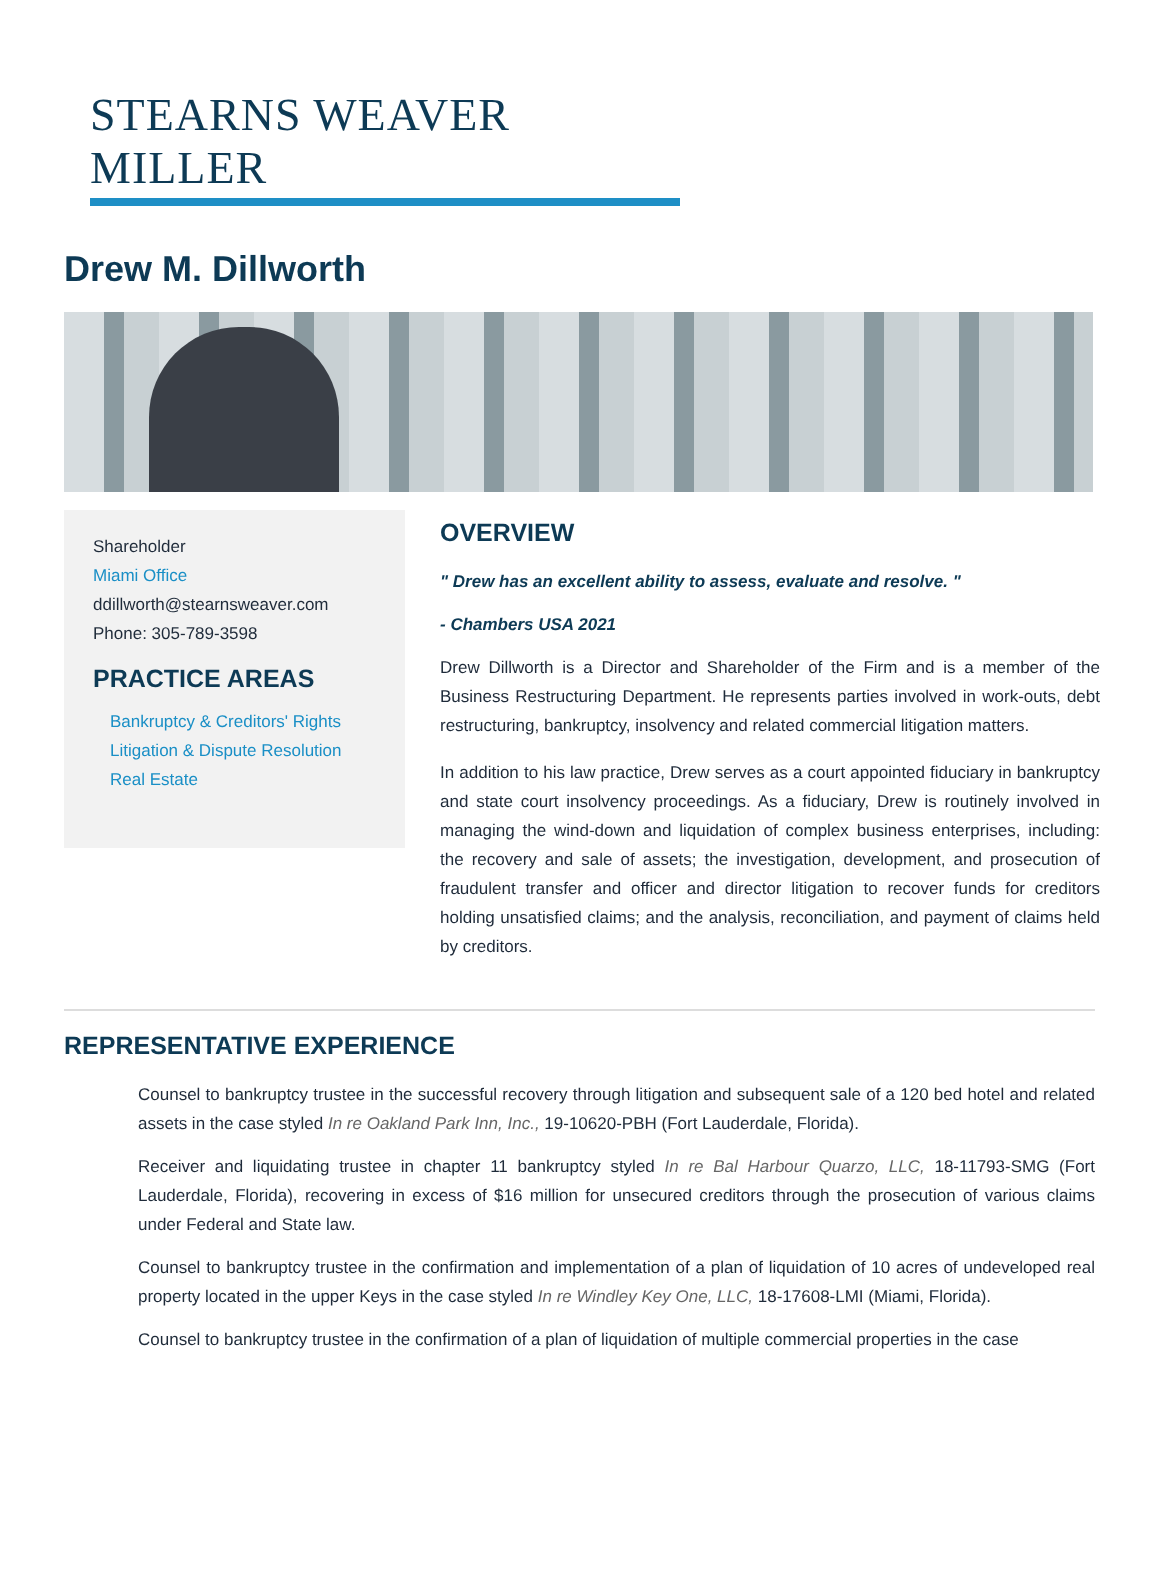STEARNS WEAVER MILLER
Drew M. Dillworth
Shareholder
Miami Office
ddillworth@stearnsweaver.com
Phone: 305-789-3598
PRACTICE AREAS
Bankruptcy & Creditors' Rights
Litigation & Dispute Resolution
Real Estate
OVERVIEW
" Drew has an excellent ability to assess, evaluate and resolve. "
- Chambers USA 2021
Drew Dillworth is a Director and Shareholder of the Firm and is a member of the Business Restructuring Department. He represents parties involved in work-outs, debt restructuring, bankruptcy, insolvency and related commercial litigation matters.
In addition to his law practice, Drew serves as a court appointed fiduciary in bankruptcy and state court insolvency proceedings. As a fiduciary, Drew is routinely involved in managing the wind-down and liquidation of complex business enterprises, including: the recovery and sale of assets; the investigation, development, and prosecution of fraudulent transfer and officer and director litigation to recover funds for creditors holding unsatisfied claims; and the analysis, reconciliation, and payment of claims held by creditors.
REPRESENTATIVE EXPERIENCE
Counsel to bankruptcy trustee in the successful recovery through litigation and subsequent sale of a 120 bed hotel and related assets in the case styled In re Oakland Park Inn, Inc., 19-10620-PBH (Fort Lauderdale, Florida).
Receiver and liquidating trustee in chapter 11 bankruptcy styled In re Bal Harbour Quarzo, LLC, 18-11793-SMG (Fort Lauderdale, Florida), recovering in excess of $16 million for unsecured creditors through the prosecution of various claims under Federal and State law.
Counsel to bankruptcy trustee in the confirmation and implementation of a plan of liquidation of 10 acres of undeveloped real property located in the upper Keys in the case styled In re Windley Key One, LLC, 18-17608-LMI (Miami, Florida).
Counsel to bankruptcy trustee in the confirmation of a plan of liquidation of multiple commercial properties in the case